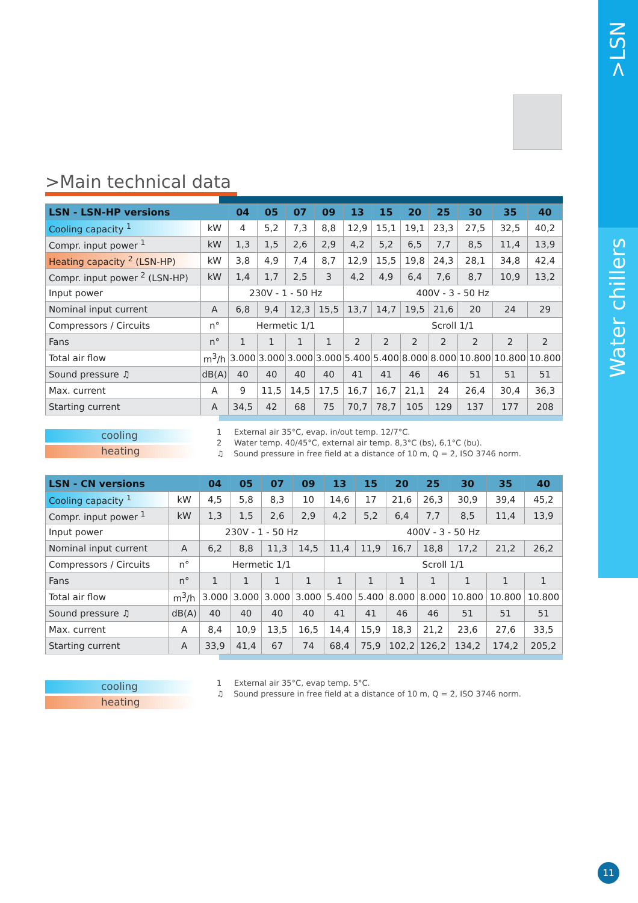>LSN
Water chillers
>Main technical data
| LSN - LSN-HP versions | | 04 | 05 | 07 | 09 | 13 | 15 | 20 | 25 | 30 | 35 | 40 |
| --- | --- | --- | --- | --- | --- | --- | --- | --- | --- | --- | --- | --- |
| Cooling capacity <sup>1</sup> | kW | 4 | 5,2 | 7,3 | 8,8 | 12,9 | 15,1 | 19,1 | 23,3 | 27,5 | 32,5 | 40,2 |
| Compr. input power <sup>1</sup> | kW | 1,3 | 1,5 | 2,6 | 2,9 | 4,2 | 5,2 | 6,5 | 7,7 | 8,5 | 11,4 | 13,9 |
| Heating capacity <sup>2</sup> (LSN-HP) | kW | 3,8 | 4,9 | 7,4 | 8,7 | 12,9 | 15,5 | 19,8 | 24,3 | 28,1 | 34,8 | 42,4 |
| Compr. input power <sup>2</sup> (LSN-HP) | kW | 1,4 | 1,7 | 2,5 | 3 | 4,2 | 4,9 | 6,4 | 7,6 | 8,7 | 10,9 | 13,2 |
| Input power | | 230V - 1 - 50 Hz | | | | 400V - 3 - 50 Hz | | | | | | |
| Nominal input current | A | 6,8 | 9,4 | 12,3 | 15,5 | 13,7 | 14,7 | 19,5 | 21,6 | 20 | 24 | 29 |
| Compressors / Circuits | n° | Hermetic 1/1 | | | | Scroll 1/1 | | | | | | |
| Fans | n° | 1 | 1 | 1 | 1 | 2 | 2 | 2 | 2 | 2 | 2 | 2 |
| Total air flow | m<sup>3</sup>/h | 3.000 | 3.000 | 3.000 | 3.000 | 5.400 | 5.400 | 8.000 | 8.000 | 10.800 | 10.800 | 10.800 |
| Sound pressure ♫ | dB(A) | 40 | 40 | 40 | 40 | 41 | 41 | 46 | 46 | 51 | 51 | 51 |
| Max. current | A | 9 | 11,5 | 14,5 | 17,5 | 16,7 | 16,7 | 21,1 | 24 | 26,4 | 30,4 | 36,3 |
| Starting current | A | 34,5 | 42 | 68 | 75 | 70,7 | 78,7 | 105 | 129 | 137 | 177 | 208 |
cooling
heating
1 External air 35°C, evap. in/out temp. 12/7°C.
2 Water temp. 40/45°C, external air temp. 8,3°C (bs), 6,1°C (bu).
♫ Sound pressure in free field at a distance of 10 m, Q = 2, ISO 3746 norm.
| LSN - CN versions | | 04 | 05 | 07 | 09 | 13 | 15 | 20 | 25 | 30 | 35 | 40 |
| --- | --- | --- | --- | --- | --- | --- | --- | --- | --- | --- | --- | --- |
| Cooling capacity <sup>1</sup> | kW | 4,5 | 5,8 | 8,3 | 10 | 14,6 | 17 | 21,6 | 26,3 | 30,9 | 39,4 | 45,2 |
| Compr. input power <sup>1</sup> | kW | 1,3 | 1,5 | 2,6 | 2,9 | 4,2 | 5,2 | 6,4 | 7,7 | 8,5 | 11,4 | 13,9 |
| Input power | | 230V - 1 - 50 Hz | | | | 400V - 3 - 50 Hz | | | | | | |
| Nominal input current | A | 6,2 | 8,8 | 11,3 | 14,5 | 11,4 | 11,9 | 16,7 | 18,8 | 17,2 | 21,2 | 26,2 |
| Compressors / Circuits | n° | Hermetic 1/1 | | | | Scroll 1/1 | | | | | | |
| Fans | n° | 1 | 1 | 1 | 1 | 1 | 1 | 1 | 1 | 1 | 1 | 1 |
| Total air flow | m<sup>3</sup>/h | 3.000 | 3.000 | 3.000 | 3.000 | 5.400 | 5.400 | 8.000 | 8.000 | 10.800 | 10.800 | 10.800 |
| Sound pressure ♫ | dB(A) | 40 | 40 | 40 | 40 | 41 | 41 | 46 | 46 | 51 | 51 | 51 |
| Max. current | A | 8,4 | 10,9 | 13,5 | 16,5 | 14,4 | 15,9 | 18,3 | 21,2 | 23,6 | 27,6 | 33,5 |
| Starting current | A | 33,9 | 41,4 | 67 | 74 | 68,4 | 75,9 | 102,2 | 126,2 | 134,2 | 174,2 | 205,2 |
cooling
heating
1 External air 35°C, evap temp. 5°C.
♫ Sound pressure in free field at a distance of 10 m, Q = 2, ISO 3746 norm.
11